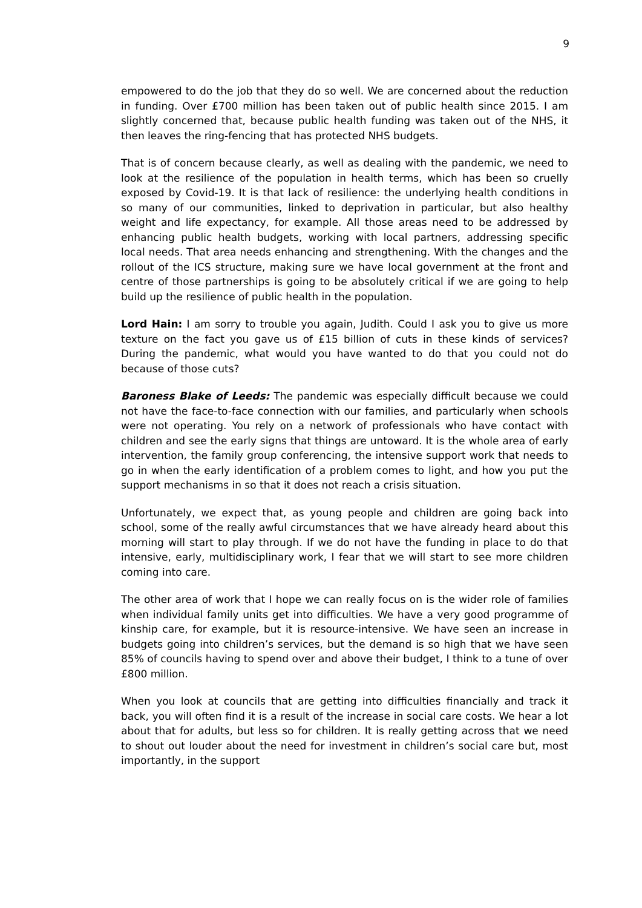9
empowered to do the job that they do so well. We are concerned about the reduction in funding. Over £700 million has been taken out of public health since 2015. I am slightly concerned that, because public health funding was taken out of the NHS, it then leaves the ring-fencing that has protected NHS budgets.
That is of concern because clearly, as well as dealing with the pandemic, we need to look at the resilience of the population in health terms, which has been so cruelly exposed by Covid-19. It is that lack of resilience: the underlying health conditions in so many of our communities, linked to deprivation in particular, but also healthy weight and life expectancy, for example. All those areas need to be addressed by enhancing public health budgets, working with local partners, addressing specific local needs. That area needs enhancing and strengthening. With the changes and the rollout of the ICS structure, making sure we have local government at the front and centre of those partnerships is going to be absolutely critical if we are going to help build up the resilience of public health in the population.
Lord Hain: I am sorry to trouble you again, Judith. Could I ask you to give us more texture on the fact you gave us of £15 billion of cuts in these kinds of services? During the pandemic, what would you have wanted to do that you could not do because of those cuts?
Baroness Blake of Leeds: The pandemic was especially difficult because we could not have the face-to-face connection with our families, and particularly when schools were not operating. You rely on a network of professionals who have contact with children and see the early signs that things are untoward. It is the whole area of early intervention, the family group conferencing, the intensive support work that needs to go in when the early identification of a problem comes to light, and how you put the support mechanisms in so that it does not reach a crisis situation.
Unfortunately, we expect that, as young people and children are going back into school, some of the really awful circumstances that we have already heard about this morning will start to play through. If we do not have the funding in place to do that intensive, early, multidisciplinary work, I fear that we will start to see more children coming into care.
The other area of work that I hope we can really focus on is the wider role of families when individual family units get into difficulties. We have a very good programme of kinship care, for example, but it is resource-intensive. We have seen an increase in budgets going into children’s services, but the demand is so high that we have seen 85% of councils having to spend over and above their budget, I think to a tune of over £800 million.
When you look at councils that are getting into difficulties financially and track it back, you will often find it is a result of the increase in social care costs. We hear a lot about that for adults, but less so for children. It is really getting across that we need to shout out louder about the need for investment in children’s social care but, most importantly, in the support